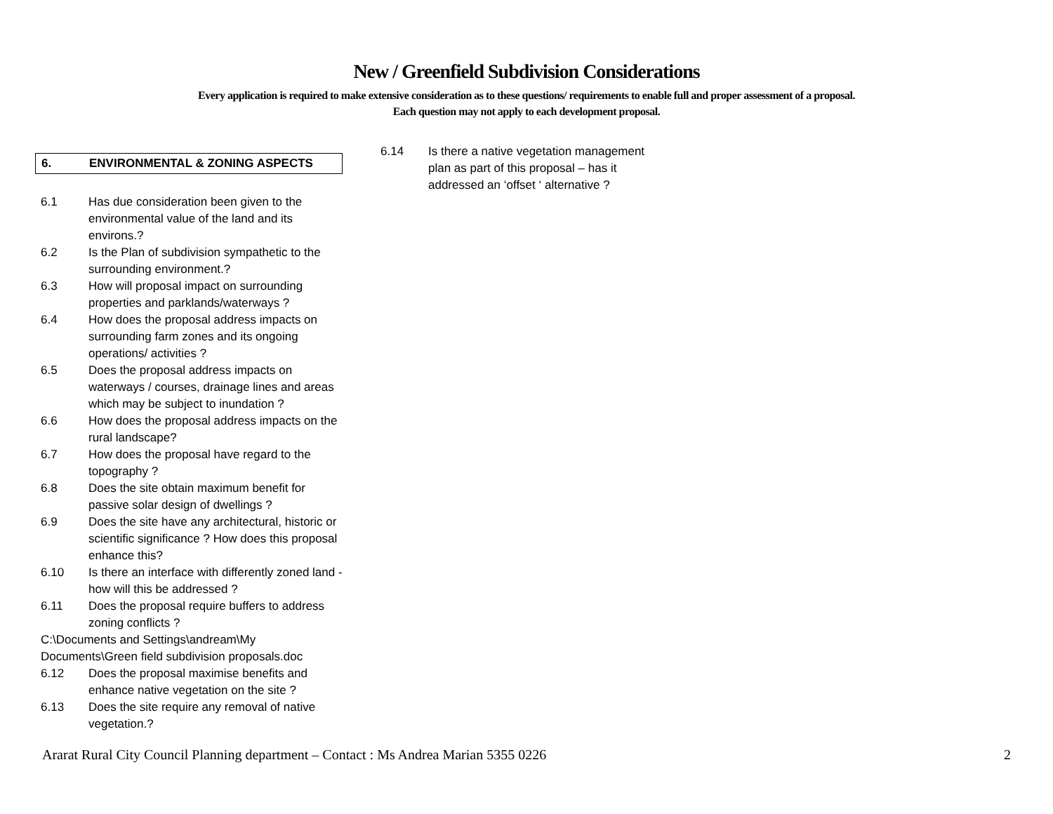New / Greenfield Subdivision Considerations
Every application is required to make extensive consideration as to these questions/ requirements to enable full and proper assessment of a proposal.
Each question may not apply to each development proposal.
6. ENVIRONMENTAL & ZONING ASPECTS
6.1 Has due consideration been given to the environmental value of the land and its environs.?
6.2 Is the Plan of subdivision sympathetic to the surrounding environment.?
6.3 How will proposal impact on surrounding properties and parklands/waterways ?
6.4 How does the proposal address impacts on surrounding farm zones and its ongoing operations/ activities ?
6.5 Does the proposal address impacts on waterways / courses, drainage lines and areas which may be subject to inundation ?
6.6 How does the proposal address impacts on the rural landscape?
6.7 How does the proposal have regard to the topography ?
6.8 Does the site obtain maximum benefit for passive solar design of dwellings ?
6.9 Does the site have any architectural, historic or scientific significance ? How does this proposal enhance this?
6.10 Is there an interface with differently zoned land - how will this be addressed ?
6.11 Does the proposal require buffers to address zoning conflicts ?
C:\Documents and Settings\andream\My Documents\Green field subdivision proposals.doc
6.12 Does the proposal maximise benefits and enhance native vegetation on the site ?
6.13 Does the site require any removal of native vegetation.?
6.14 Is there a native vegetation management plan as part of this proposal – has it addressed an ‘offset ‘ alternative ?
Ararat Rural City Council Planning department – Contact : Ms Andrea Marian 5355 0226 2